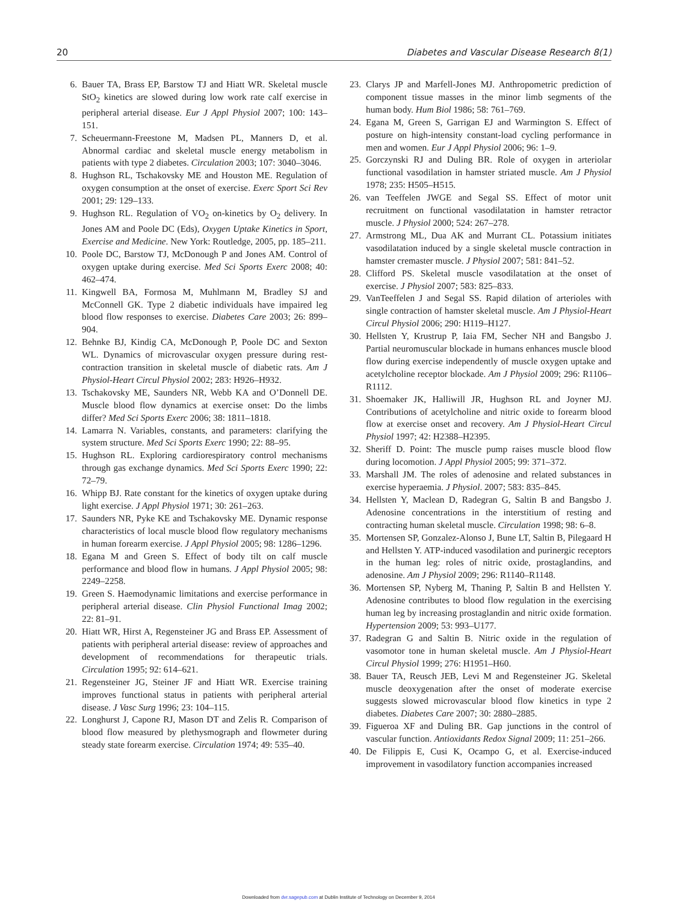20 Diabetes and Vascular Disease Research 8(1)
6. Bauer TA, Brass EP, Barstow TJ and Hiatt WR. Skeletal muscle StO<sub>2</sub> kinetics are slowed during low work rate calf exercise in peripheral arterial disease. Eur J Appl Physiol 2007; 100: 143–151.
7. Scheuermann-Freestone M, Madsen PL, Manners D, et al. Abnormal cardiac and skeletal muscle energy metabolism in patients with type 2 diabetes. Circulation 2003; 107: 3040–3046.
8. Hughson RL, Tschakovsky ME and Houston ME. Regulation of oxygen consumption at the onset of exercise. Exerc Sport Sci Rev 2001; 29: 129–133.
9. Hughson RL. Regulation of VO<sub>2</sub> on-kinetics by O<sub>2</sub> delivery. In Jones AM and Poole DC (Eds), Oxygen Uptake Kinetics in Sport, Exercise and Medicine. New York: Routledge, 2005, pp. 185–211.
10. Poole DC, Barstow TJ, McDonough P and Jones AM. Control of oxygen uptake during exercise. Med Sci Sports Exerc 2008; 40: 462–474.
11. Kingwell BA, Formosa M, Muhlmann M, Bradley SJ and McConnell GK. Type 2 diabetic individuals have impaired leg blood flow responses to exercise. Diabetes Care 2003; 26: 899–904.
12. Behnke BJ, Kindig CA, McDonough P, Poole DC and Sexton WL. Dynamics of microvascular oxygen pressure during rest-contraction transition in skeletal muscle of diabetic rats. Am J Physiol-Heart Circul Physiol 2002; 283: H926–H932.
13. Tschakovsky ME, Saunders NR, Webb KA and O’Donnell DE. Muscle blood flow dynamics at exercise onset: Do the limbs differ? Med Sci Sports Exerc 2006; 38: 1811–1818.
14. Lamarra N. Variables, constants, and parameters: clarifying the system structure. Med Sci Sports Exerc 1990; 22: 88–95.
15. Hughson RL. Exploring cardiorespiratory control mechanisms through gas exchange dynamics. Med Sci Sports Exerc 1990; 22: 72–79.
16. Whipp BJ. Rate constant for the kinetics of oxygen uptake during light exercise. J Appl Physiol 1971; 30: 261–263.
17. Saunders NR, Pyke KE and Tschakovsky ME. Dynamic response characteristics of local muscle blood flow regulatory mechanisms in human forearm exercise. J Appl Physiol 2005; 98: 1286–1296.
18. Egana M and Green S. Effect of body tilt on calf muscle performance and blood flow in humans. J Appl Physiol 2005; 98: 2249–2258.
19. Green S. Haemodynamic limitations and exercise performance in peripheral arterial disease. Clin Physiol Functional Imag 2002; 22: 81–91.
20. Hiatt WR, Hirst A, Regensteiner JG and Brass EP. Assessment of patients with peripheral arterial disease: review of approaches and development of recommendations for therapeutic trials. Circulation 1995; 92: 614–621.
21. Regensteiner JG, Steiner JF and Hiatt WR. Exercise training improves functional status in patients with peripheral arterial disease. J Vasc Surg 1996; 23: 104–115.
22. Longhurst J, Capone RJ, Mason DT and Zelis R. Comparison of blood flow measured by plethysmograph and flowmeter during steady state forearm exercise. Circulation 1974; 49: 535–40.
23. Clarys JP and Marfell-Jones MJ. Anthropometric prediction of component tissue masses in the minor limb segments of the human body. Hum Biol 1986; 58: 761–769.
24. Egana M, Green S, Garrigan EJ and Warmington S. Effect of posture on high-intensity constant-load cycling performance in men and women. Eur J Appl Physiol 2006; 96: 1–9.
25. Gorczynski RJ and Duling BR. Role of oxygen in arteriolar functional vasodilation in hamster striated muscle. Am J Physiol 1978; 235: H505–H515.
26. van Teeffelen JWGE and Segal SS. Effect of motor unit recruitment on functional vasodilatation in hamster retractor muscle. J Physiol 2000; 524: 267–278.
27. Armstrong ML, Dua AK and Murrant CL. Potassium initiates vasodilatation induced by a single skeletal muscle contraction in hamster cremaster muscle. J Physiol 2007; 581: 841–52.
28. Clifford PS. Skeletal muscle vasodilatation at the onset of exercise. J Physiol 2007; 583: 825–833.
29. VanTeeffelen J and Segal SS. Rapid dilation of arterioles with single contraction of hamster skeletal muscle. Am J Physiol-Heart Circul Physiol 2006; 290: H119–H127.
30. Hellsten Y, Krustrup P, Iaia FM, Secher NH and Bangsbo J. Partial neuromuscular blockade in humans enhances muscle blood flow during exercise independently of muscle oxygen uptake and acetylcholine receptor blockade. Am J Physiol 2009; 296: R1106–R1112.
31. Shoemaker JK, Halliwill JR, Hughson RL and Joyner MJ. Contributions of acetylcholine and nitric oxide to forearm blood flow at exercise onset and recovery. Am J Physiol-Heart Circul Physiol 1997; 42: H2388–H2395.
32. Sheriff D. Point: The muscle pump raises muscle blood flow during locomotion. J Appl Physiol 2005; 99: 371–372.
33. Marshall JM. The roles of adenosine and related substances in exercise hyperaemia. J Physiol. 2007; 583: 835–845.
34. Hellsten Y, Maclean D, Radegran G, Saltin B and Bangsbo J. Adenosine concentrations in the interstitium of resting and contracting human skeletal muscle. Circulation 1998; 98: 6–8.
35. Mortensen SP, Gonzalez-Alonso J, Bune LT, Saltin B, Pilegaard H and Hellsten Y. ATP-induced vasodilation and purinergic receptors in the human leg: roles of nitric oxide, prostaglandins, and adenosine. Am J Physiol 2009; 296: R1140–R1148.
36. Mortensen SP, Nyberg M, Thaning P, Saltin B and Hellsten Y. Adenosine contributes to blood flow regulation in the exercising human leg by increasing prostaglandin and nitric oxide formation. Hypertension 2009; 53: 993–U177.
37. Radegran G and Saltin B. Nitric oxide in the regulation of vasomotor tone in human skeletal muscle. Am J Physiol-Heart Circul Physiol 1999; 276: H1951–H60.
38. Bauer TA, Reusch JEB, Levi M and Regensteiner JG. Skeletal muscle deoxygenation after the onset of moderate exercise suggests slowed microvascular blood flow kinetics in type 2 diabetes. Diabetes Care 2007; 30: 2880–2885.
39. Figueroa XF and Duling BR. Gap junctions in the control of vascular function. Antioxidants Redox Signal 2009; 11: 251–266.
40. De Filippis E, Cusi K, Ocampo G, et al. Exercise-induced improvement in vasodilatory function accompanies increased
Downloaded from dvr.sagepub.com at Dublin Institute of Technology on December 9, 2014